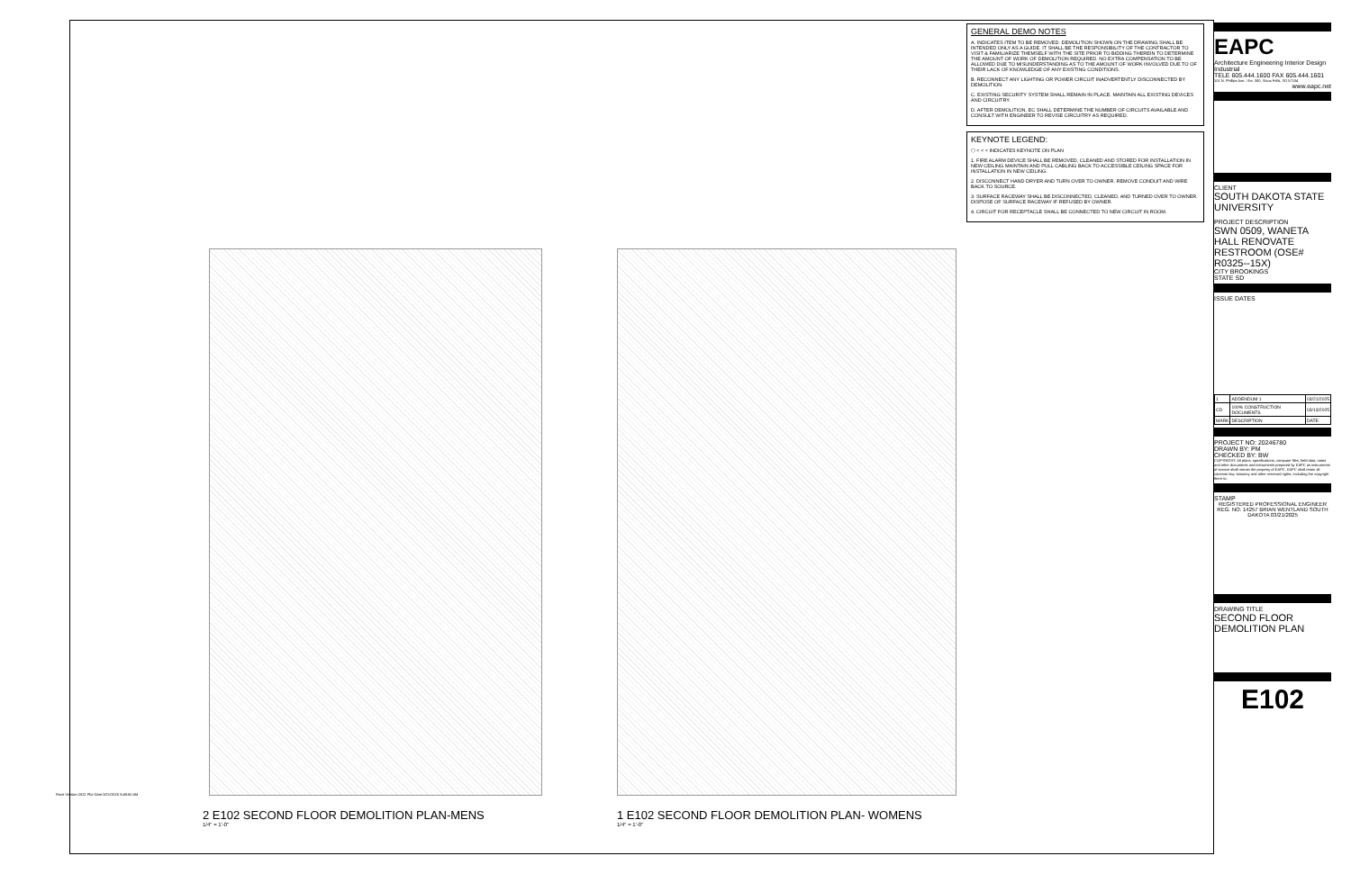GENERAL DEMO NOTES
A. INDICATES ITEM TO BE REMOVED. DEMOLITION SHOWN ON THE DRAWING SHALL BE INTENDED ONLY AS A GUIDE. IT SHALL BE THE RESPONSIBILITY OF THE CONTRACTOR TO VISIT & FAMILIARIZE THEMSELF WITH THE SITE PRIOR TO BIDDING THEREIN TO DETERMINE THE AMOUNT OF WORK OF DEMOLITION REQUIRED. NO EXTRA COMPENSATION TO BE ALLOWED DUE TO MISUNDERSTANDING AS TO THE AMOUNT OF WORK INVOLVED DUE TO OF THEIR LACK OF KNOWLEDGE OF ANY EXISTING CONDITIONS.
B. RECONNECT ANY LIGHTING OR POWER CIRCUIT INADVERTENTLY DISCONNECTED BY DEMOLITION.
C. EXISTING SECURITY SYSTEM SHALL REMAIN IN PLACE. MAINTAIN ALL EXISTING DEVICES AND CIRCUITRY.
D. AFTER DEMOLITION, EC SHALL DETERMINE THE NUMBER OF CIRCUITS AVAILABLE AND CONSULT WITH ENGINEER TO REVISE CIRCUITRY AS REQUIRED.
KEYNOTE LEGEND:
⬡ < < < INDICATES KEYNOTE ON PLAN
1. FIRE ALARM DEVICE SHALL BE REMOVED, CLEANED AND STORED FOR INSTALLATION IN NEW CEILING MAINTAIN AND PULL CABLING BACK TO ACCESSIBLE CEILING SPACE FOR INSTALLATION IN NEW CEILING.
2. DISCONNECT HAND DRYER AND TURN OVER TO OWNER. REMOVE CONDUIT AND WIRE BACK TO SOURCE.
3. SURFACE RACEWAY SHALL BE DISCONNECTED, CLEANED, AND TURNED OVER TO OWNER. DISPOSE OF SURFACE RACEWAY IF REFUSED BY OWNER.
4. CIRCUIT FOR RECEPTACLE SHALL BE CONNECTED TO NEW CIRCUIT IN ROOM.
2 E102 SECOND FLOOR DEMOLITION PLAN-MENS
1/4" = 1'-0"
1 E102 SECOND FLOOR DEMOLITION PLAN- WOMENS
1/4" = 1'-0"
Revit Version:2022 Plot Date:3/21/2025 8:49:50 AM
EAPC
Architecture Engineering Interior Design Industrial
TELE 605.444.1600 FAX 605.444.1601
101 N. Phillips Ave., Ste. 300, Sioux Falls, SD 57104
www.eapc.net
CLIENT
SOUTH DAKOTA STATE UNIVERSITY
PROJECT DESCRIPTION
SWN 0509, WANETA HALL RENOVATE RESTROOM (OSE# R0325--15X)
CITY BROOKINGS
STATE SD
ISSUE DATES
| 1 | ADDENDUM 1 | 03/21/2025 |
| CD | 100% CONSTRUCTION DOCUMENTS | 03/13/2025 |
| MARK | DESCRIPTION | DATE |
PROJECT NO: 20246780
DRAWN BY: PM
CHECKED BY: BW
COPYRIGHT: All plans, specifications, computer files, field data, notes and other documents and instruments prepared by EAPC as instruments of service shall remain the property of EAPC. EAPC shall retain all common law, statutory and other reserved rights, including the copyright there to.
STAMP
REGISTERED PROFESSIONAL ENGINEER REG. NO. 14257 BRIAN WENTLAND SOUTH DAKOTA 03/21/2025
DRAWING TITLE
SECOND FLOOR DEMOLITION PLAN
E102